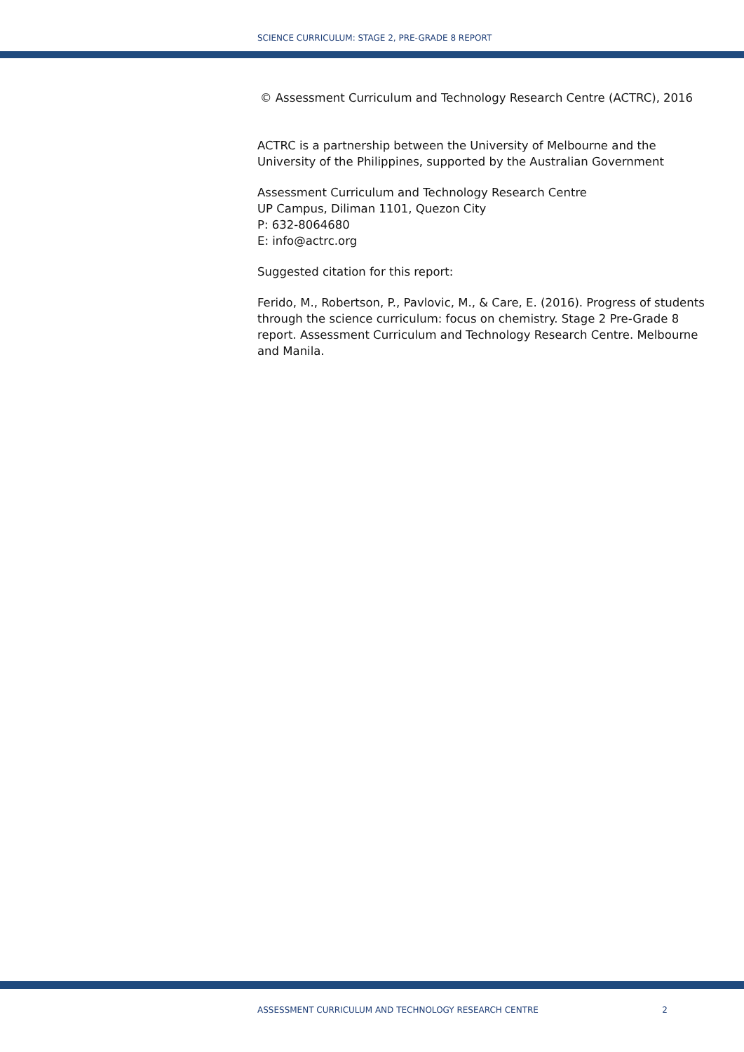SCIENCE CURRICULUM: STAGE 2, PRE-GRADE 8 REPORT
© Assessment Curriculum and Technology Research Centre (ACTRC), 2016
ACTRC is a partnership between the University of Melbourne and the University of the Philippines, supported by the Australian Government
Assessment Curriculum and Technology Research Centre
UP Campus, Diliman 1101, Quezon City
P: 632-8064680
E: info@actrc.org
Suggested citation for this report:
Ferido, M., Robertson, P., Pavlovic, M., & Care, E. (2016). Progress of students through the science curriculum: focus on chemistry. Stage 2 Pre-Grade 8 report. Assessment Curriculum and Technology Research Centre. Melbourne and Manila.
ASSESSMENT CURRICULUM AND TECHNOLOGY RESEARCH CENTRE 2